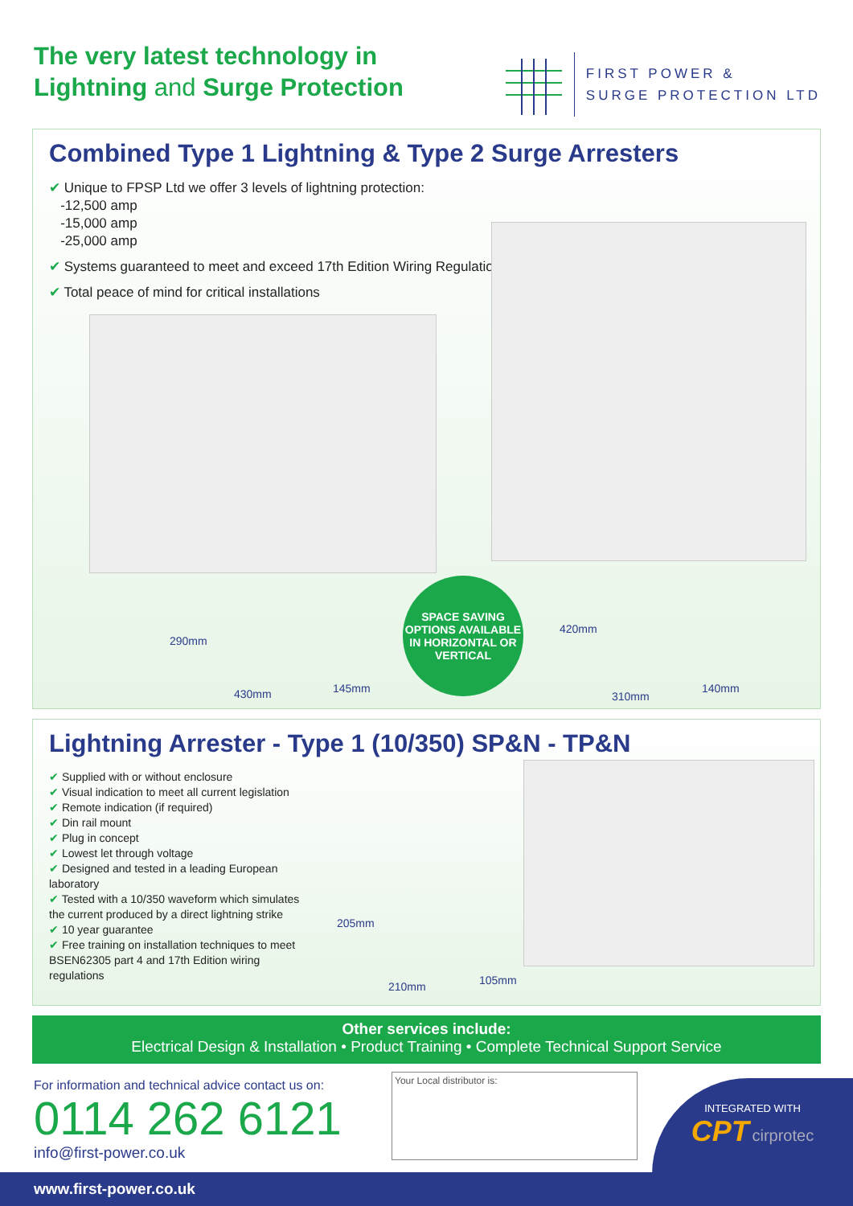The very latest technology in
Lightning and Surge Protection
FIRST POWER &
SURGE PROTECTION LTD
Combined Type 1 Lightning & Type 2 Surge Arresters
✔ Unique to FPSP Ltd we offer 3 levels of lightning protection:
-12,500 amp
-15,000 amp
-25,000 amp
✔ Systems guaranteed to meet and exceed 17th Edition Wiring Regulations
✔ Total peace of mind for critical installations
290mm
430mm 145mm
SPACE SAVING OPTIONS AVAILABLE IN HORIZONTAL OR VERTICAL
420mm
310mm
140mm
Lightning Arrester - Type 1 (10/350) SP&N - TP&N
✔ Supplied with or without enclosure
✔ Visual indication to meet all current legislation
✔ Remote indication (if required)
✔ Din rail mount
✔ Plug in concept
✔ Lowest let through voltage
✔ Designed and tested in a leading European laboratory
✔ Tested with a 10/350 waveform which simulates the current produced by a direct lightning strike
✔ 10 year guarantee
✔ Free training on installation techniques to meet BSEN62305 part 4 and 17th Edition wiring regulations
205mm
210mm 105mm
Other services include:
Electrical Design & Installation • Product Training • Complete Technical Support Service
For information and technical advice contact us on:
0114 262 6121
info@first-power.co.uk
Your Local distributor is:
INTEGRATED WITH
CPT cirprotec
www.first-power.co.uk